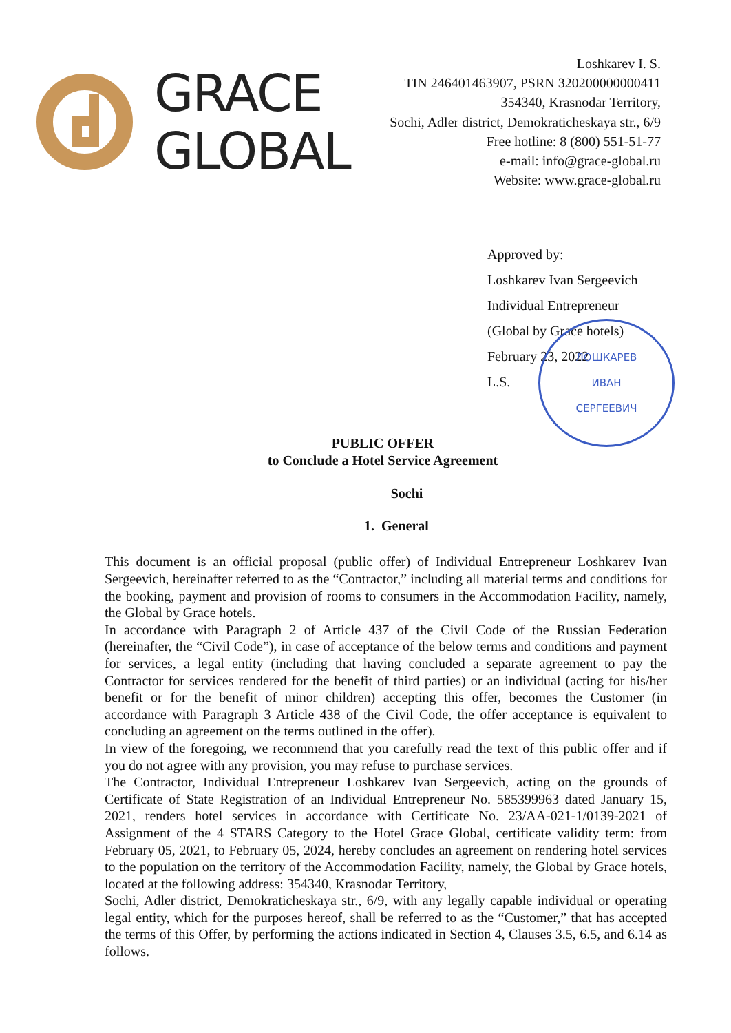GRACE
GLOBAL
Loshkarev I. S.
TIN 246401463907, PSRN 320200000000411
354340, Krasnodar Territory,
Sochi, Adler district, Demokraticheskaya str., 6/9
Free hotline: 8 (800) 551-51-77
e-mail: info@grace-global.ru
Website: www.grace-global.ru
Approved by:
Loshkarev Ivan Sergeevich
Individual Entrepreneur
(Global by Grace hotels)
February 23, 2022
L.S.
ЛОШКАРЕВ
ИВАН
СЕРГЕЕВИЧ
PUBLIC OFFER
to Conclude a Hotel Service Agreement
Sochi
1. General
This document is an official proposal (public offer) of Individual Entrepreneur Loshkarev Ivan Sergeevich, hereinafter referred to as the “Contractor,” including all material terms and conditions for the booking, payment and provision of rooms to consumers in the Accommodation Facility, namely, the Global by Grace hotels.
In accordance with Paragraph 2 of Article 437 of the Civil Code of the Russian Federation (hereinafter, the “Civil Code”), in case of acceptance of the below terms and conditions and payment for services, a legal entity (including that having concluded a separate agreement to pay the Contractor for services rendered for the benefit of third parties) or an individual (acting for his/her benefit or for the benefit of minor children) accepting this offer, becomes the Customer (in accordance with Paragraph 3 Article 438 of the Civil Code, the offer acceptance is equivalent to concluding an agreement on the terms outlined in the offer).
In view of the foregoing, we recommend that you carefully read the text of this public offer and if you do not agree with any provision, you may refuse to purchase services.
The Contractor, Individual Entrepreneur Loshkarev Ivan Sergeevich, acting on the grounds of Certificate of State Registration of an Individual Entrepreneur No. 585399963 dated January 15, 2021, renders hotel services in accordance with Certificate No. 23/AA-021-1/0139-2021 of Assignment of the 4 STARS Category to the Hotel Grace Global, certificate validity term: from February 05, 2021, to February 05, 2024, hereby concludes an agreement on rendering hotel services to the population on the territory of the Accommodation Facility, namely, the Global by Grace hotels, located at the following address: 354340, Krasnodar Territory,
Sochi, Adler district, Demokraticheskaya str., 6/9, with any legally capable individual or operating legal entity, which for the purposes hereof, shall be referred to as the “Customer,” that has accepted the terms of this Offer, by performing the actions indicated in Section 4, Clauses 3.5, 6.5, and 6.14 as follows.